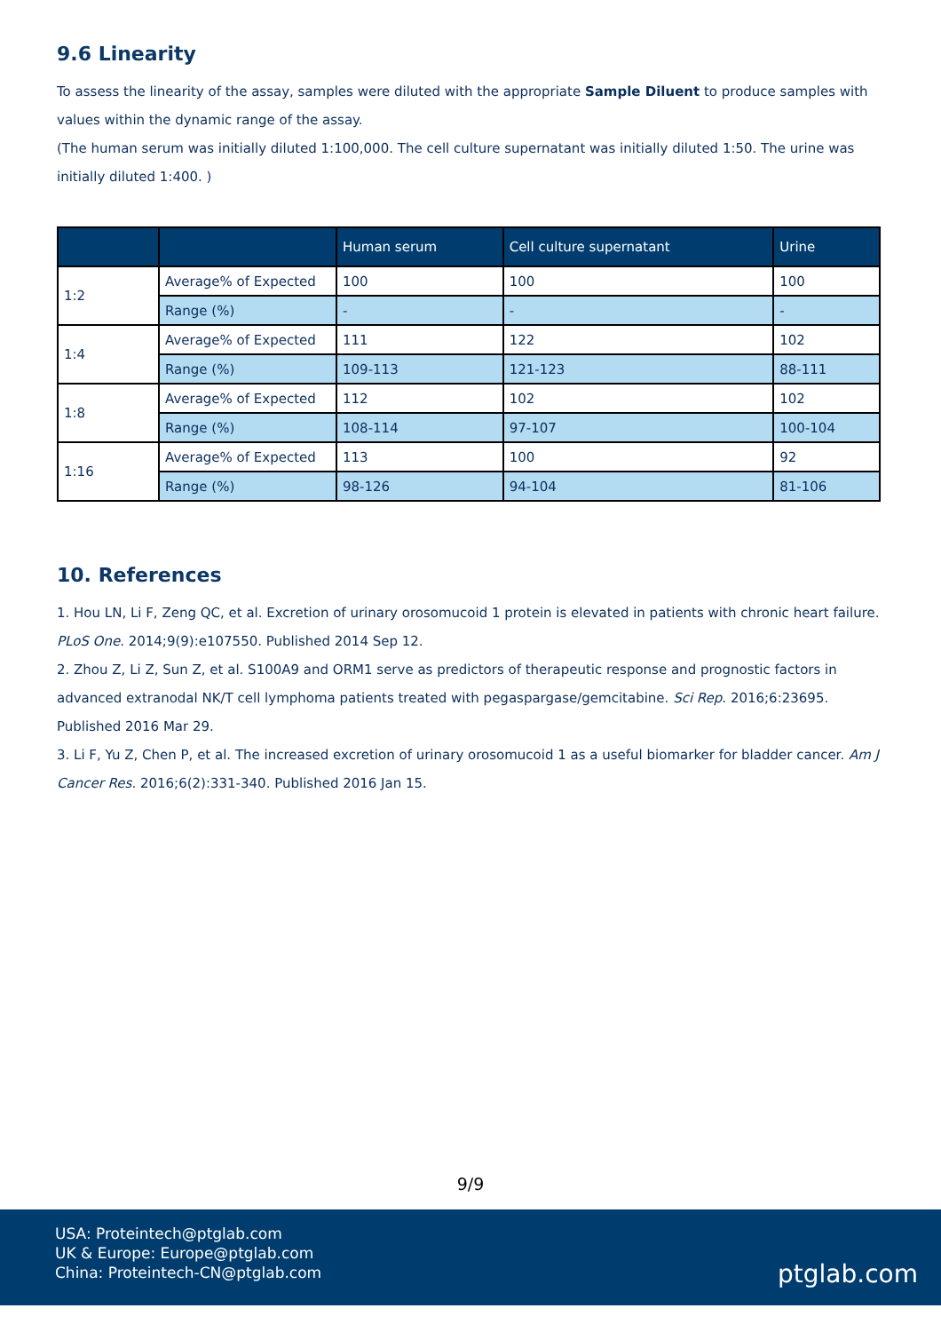9.6 Linearity
To assess the linearity of the assay, samples were diluted with the appropriate Sample Diluent to produce samples with values within the dynamic range of the assay.
(The human serum was initially diluted 1:100,000. The cell culture supernatant was initially diluted 1:50. The urine was initially diluted 1:400. )
| | | Human serum | Cell culture supernatant | Urine |
| --- | --- | --- | --- | --- |
| 1:2 | Average% of Expected | 100 | 100 | 100 |
| | Range (%) | - | - | - |
| 1:4 | Average% of Expected | 111 | 122 | 102 |
| | Range (%) | 109-113 | 121-123 | 88-111 |
| 1:8 | Average% of Expected | 112 | 102 | 102 |
| | Range (%) | 108-114 | 97-107 | 100-104 |
| 1:16 | Average% of Expected | 113 | 100 | 92 |
| | Range (%) | 98-126 | 94-104 | 81-106 |
10. References
1. Hou LN, Li F, Zeng QC, et al. Excretion of urinary orosomucoid 1 protein is elevated in patients with chronic heart failure. PLoS One. 2014;9(9):e107550. Published 2014 Sep 12.
2. Zhou Z, Li Z, Sun Z, et al. S100A9 and ORM1 serve as predictors of therapeutic response and prognostic factors in advanced extranodal NK/T cell lymphoma patients treated with pegaspargase/gemcitabine. Sci Rep. 2016;6:23695. Published 2016 Mar 29.
3. Li F, Yu Z, Chen P, et al. The increased excretion of urinary orosomucoid 1 as a useful biomarker for bladder cancer. Am J Cancer Res. 2016;6(2):331-340. Published 2016 Jan 15.
9/9
USA: Proteintech@ptglab.com
UK & Europe: Europe@ptglab.com
China: Proteintech-CN@ptglab.com
ptglab.com